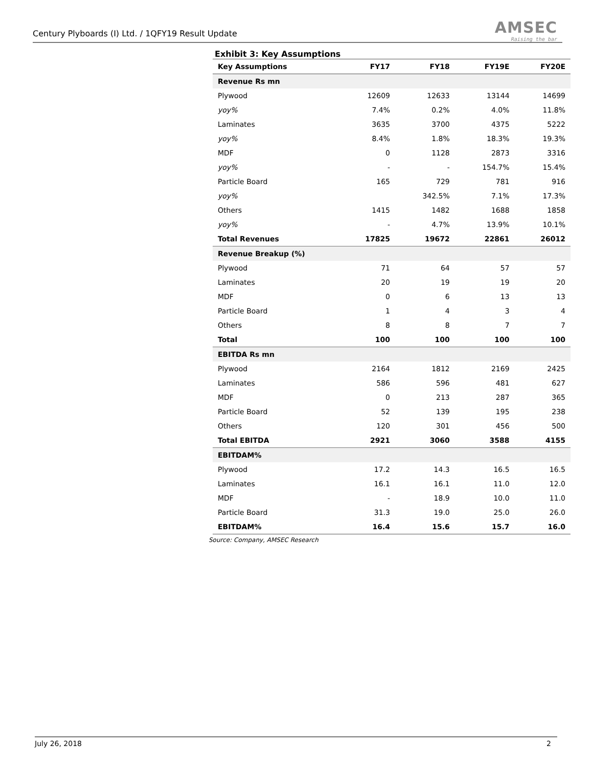Century Plyboards (I) Ltd. / 1QFY19 Result Update
AMSEC
Raising the bar
Exhibit 3: Key Assumptions
| Key Assumptions | FY17 | FY18 | FY19E | FY20E |
| --- | --- | --- | --- | --- |
| Revenue Rs mn | | | | |
| Plywood | 12609 | 12633 | 13144 | 14699 |
| yoy% | 7.4% | 0.2% | 4.0% | 11.8% |
| Laminates | 3635 | 3700 | 4375 | 5222 |
| yoy% | 8.4% | 1.8% | 18.3% | 19.3% |
| MDF | 0 | 1128 | 2873 | 3316 |
| yoy% | - | - | 154.7% | 15.4% |
| Particle Board | 165 | 729 | 781 | 916 |
| yoy% | | 342.5% | 7.1% | 17.3% |
| Others | 1415 | 1482 | 1688 | 1858 |
| yoy% | - | 4.7% | 13.9% | 10.1% |
| Total Revenues | 17825 | 19672 | 22861 | 26012 |
| Revenue Breakup (%) | | | | |
| Plywood | 71 | 64 | 57 | 57 |
| Laminates | 20 | 19 | 19 | 20 |
| MDF | 0 | 6 | 13 | 13 |
| Particle Board | 1 | 4 | 3 | 4 |
| Others | 8 | 8 | 7 | 7 |
| Total | 100 | 100 | 100 | 100 |
| EBITDA Rs mn | | | | |
| Plywood | 2164 | 1812 | 2169 | 2425 |
| Laminates | 586 | 596 | 481 | 627 |
| MDF | 0 | 213 | 287 | 365 |
| Particle Board | 52 | 139 | 195 | 238 |
| Others | 120 | 301 | 456 | 500 |
| Total EBITDA | 2921 | 3060 | 3588 | 4155 |
| EBITDAM% | | | | |
| Plywood | 17.2 | 14.3 | 16.5 | 16.5 |
| Laminates | 16.1 | 16.1 | 11.0 | 12.0 |
| MDF | - | 18.9 | 10.0 | 11.0 |
| Particle Board | 31.3 | 19.0 | 25.0 | 26.0 |
| EBITDAM% | 16.4 | 15.6 | 15.7 | 16.0 |
Source: Company, AMSEC Research
July 26, 2018 2